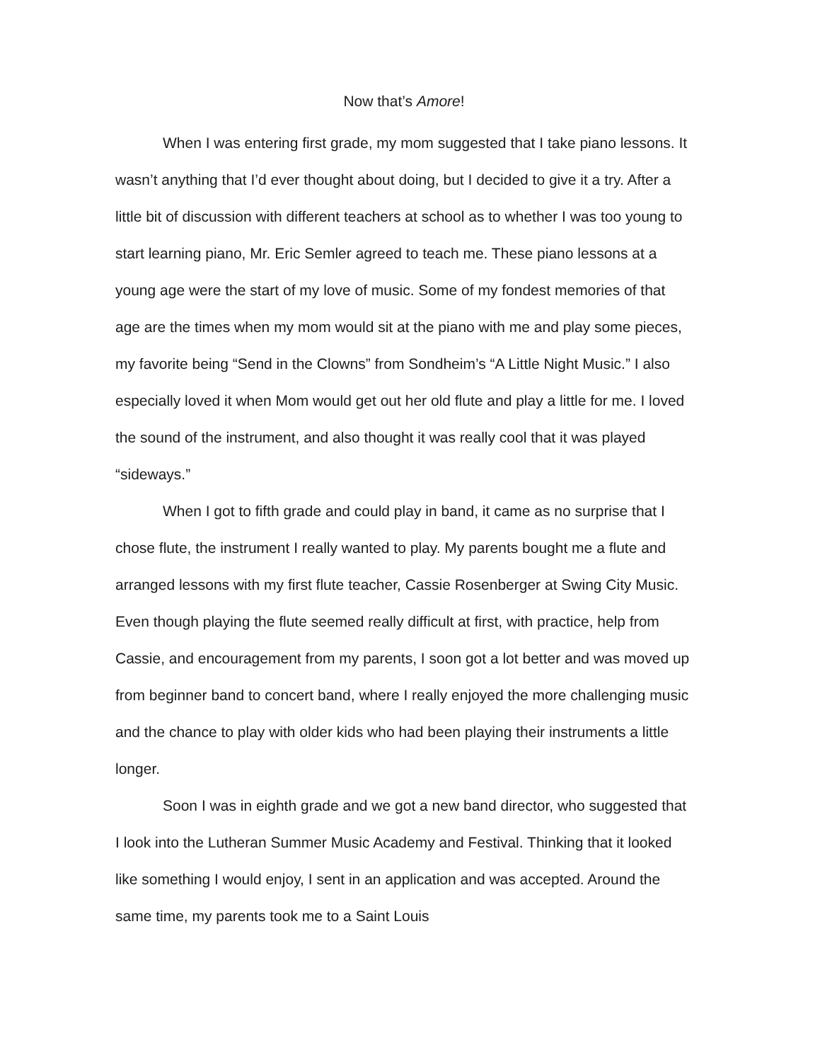Now that’s Amore!
When I was entering first grade, my mom suggested that I take piano lessons. It wasn’t anything that I’d ever thought about doing, but I decided to give it a try. After a little bit of discussion with different teachers at school as to whether I was too young to start learning piano, Mr. Eric Semler agreed to teach me. These piano lessons at a young age were the start of my love of music. Some of my fondest memories of that age are the times when my mom would sit at the piano with me and play some pieces, my favorite being “Send in the Clowns” from Sondheim’s “A Little Night Music.” I also especially loved it when Mom would get out her old flute and play a little for me. I loved the sound of the instrument, and also thought it was really cool that it was played “sideways.”
When I got to fifth grade and could play in band, it came as no surprise that I chose flute, the instrument I really wanted to play. My parents bought me a flute and arranged lessons with my first flute teacher, Cassie Rosenberger at Swing City Music. Even though playing the flute seemed really difficult at first, with practice, help from Cassie, and encouragement from my parents, I soon got a lot better and was moved up from beginner band to concert band, where I really enjoyed the more challenging music and the chance to play with older kids who had been playing their instruments a little longer.
Soon I was in eighth grade and we got a new band director, who suggested that I look into the Lutheran Summer Music Academy and Festival. Thinking that it looked like something I would enjoy, I sent in an application and was accepted. Around the same time, my parents took me to a Saint Louis